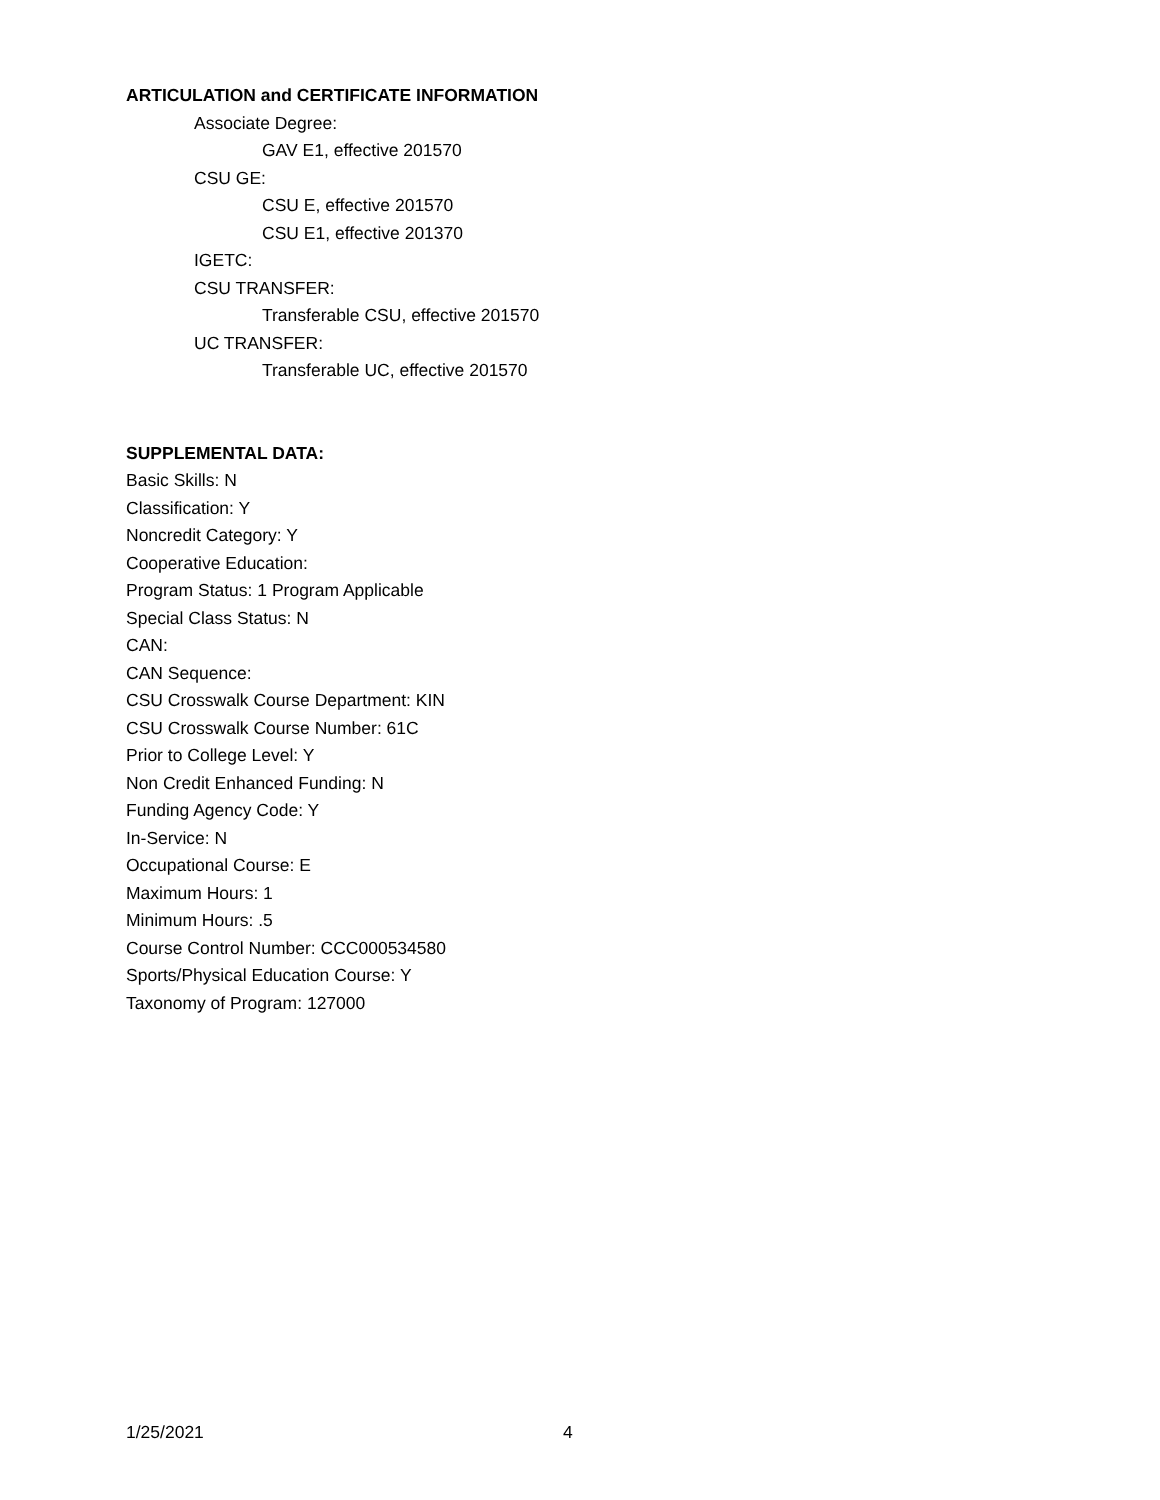ARTICULATION and CERTIFICATE INFORMATION
Associate Degree:
GAV E1, effective 201570
CSU GE:
CSU E, effective 201570
CSU E1, effective 201370
IGETC:
CSU TRANSFER:
Transferable CSU, effective 201570
UC TRANSFER:
Transferable UC, effective 201570
SUPPLEMENTAL DATA:
Basic Skills: N
Classification: Y
Noncredit Category: Y
Cooperative Education:
Program Status: 1 Program Applicable
Special Class Status: N
CAN:
CAN Sequence:
CSU Crosswalk Course Department: KIN
CSU Crosswalk Course Number: 61C
Prior to College Level: Y
Non Credit Enhanced Funding: N
Funding Agency Code: Y
In-Service: N
Occupational Course: E
Maximum Hours: 1
Minimum Hours: .5
Course Control Number: CCC000534580
Sports/Physical Education Course: Y
Taxonomy of Program: 127000
1/25/2021 4